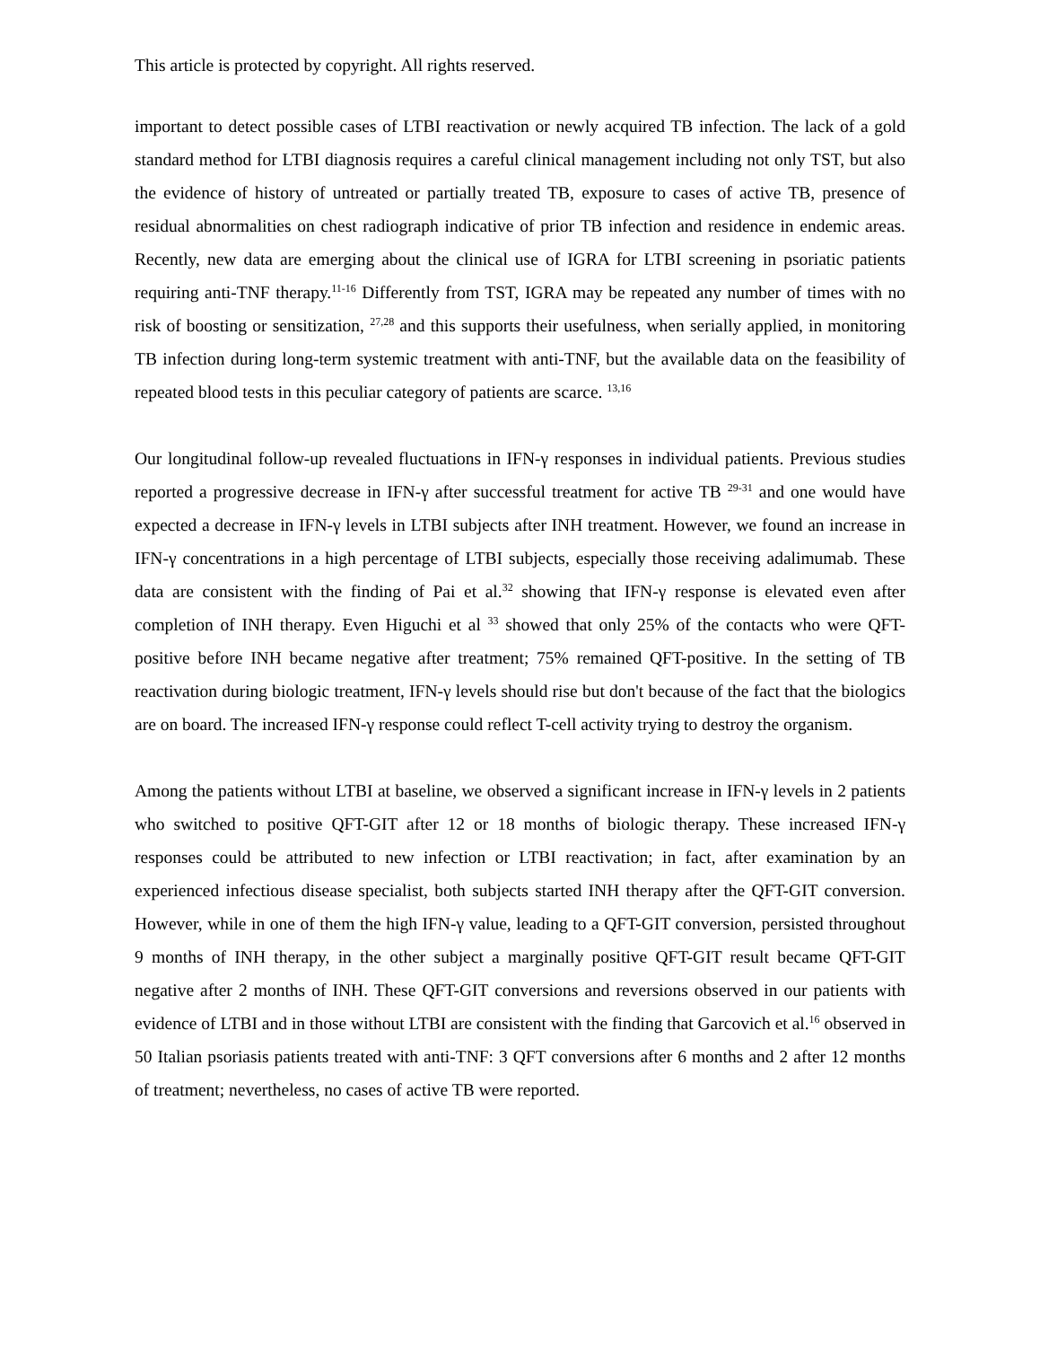This article is protected by copyright. All rights reserved.
important to detect possible cases of LTBI reactivation or newly acquired TB infection. The lack of a gold standard method for LTBI diagnosis requires a careful clinical management including not only TST, but also the evidence of history of untreated or partially treated TB, exposure to cases of active TB, presence of residual abnormalities on chest radiograph indicative of prior TB infection and residence in endemic areas. Recently, new data are emerging about the clinical use of IGRA for LTBI screening in psoriatic patients requiring anti-TNF therapy.<sup>11-16</sup> Differently from TST, IGRA may be repeated any number of times with no risk of boosting or sensitization, <sup>27,28</sup> and this supports their usefulness, when serially applied, in monitoring TB infection during long-term systemic treatment with anti-TNF, but the available data on the feasibility of repeated blood tests in this peculiar category of patients are scarce. <sup>13,16</sup>
Our longitudinal follow-up revealed fluctuations in IFN-γ responses in individual patients. Previous studies reported a progressive decrease in IFN-γ after successful treatment for active TB <sup>29-31</sup> and one would have expected a decrease in IFN-γ levels in LTBI subjects after INH treatment. However, we found an increase in IFN-γ concentrations in a high percentage of LTBI subjects, especially those receiving adalimumab. These data are consistent with the finding of Pai et al.<sup>32</sup> showing that IFN-γ response is elevated even after completion of INH therapy. Even Higuchi et al <sup>33</sup> showed that only 25% of the contacts who were QFT-positive before INH became negative after treatment; 75% remained QFT-positive. In the setting of TB reactivation during biologic treatment, IFN-γ levels should rise but don't because of the fact that the biologics are on board. The increased IFN-γ response could reflect T-cell activity trying to destroy the organism.
Among the patients without LTBI at baseline, we observed a significant increase in IFN-γ levels in 2 patients who switched to positive QFT-GIT after 12 or 18 months of biologic therapy. These increased IFN-γ responses could be attributed to new infection or LTBI reactivation; in fact, after examination by an experienced infectious disease specialist, both subjects started INH therapy after the QFT-GIT conversion. However, while in one of them the high IFN-γ value, leading to a QFT-GIT conversion, persisted throughout 9 months of INH therapy, in the other subject a marginally positive QFT-GIT result became QFT-GIT negative after 2 months of INH. These QFT-GIT conversions and reversions observed in our patients with evidence of LTBI and in those without LTBI are consistent with the finding that Garcovich et al.<sup>16</sup> observed in 50 Italian psoriasis patients treated with anti-TNF: 3 QFT conversions after 6 months and 2 after 12 months of treatment; nevertheless, no cases of active TB were reported.